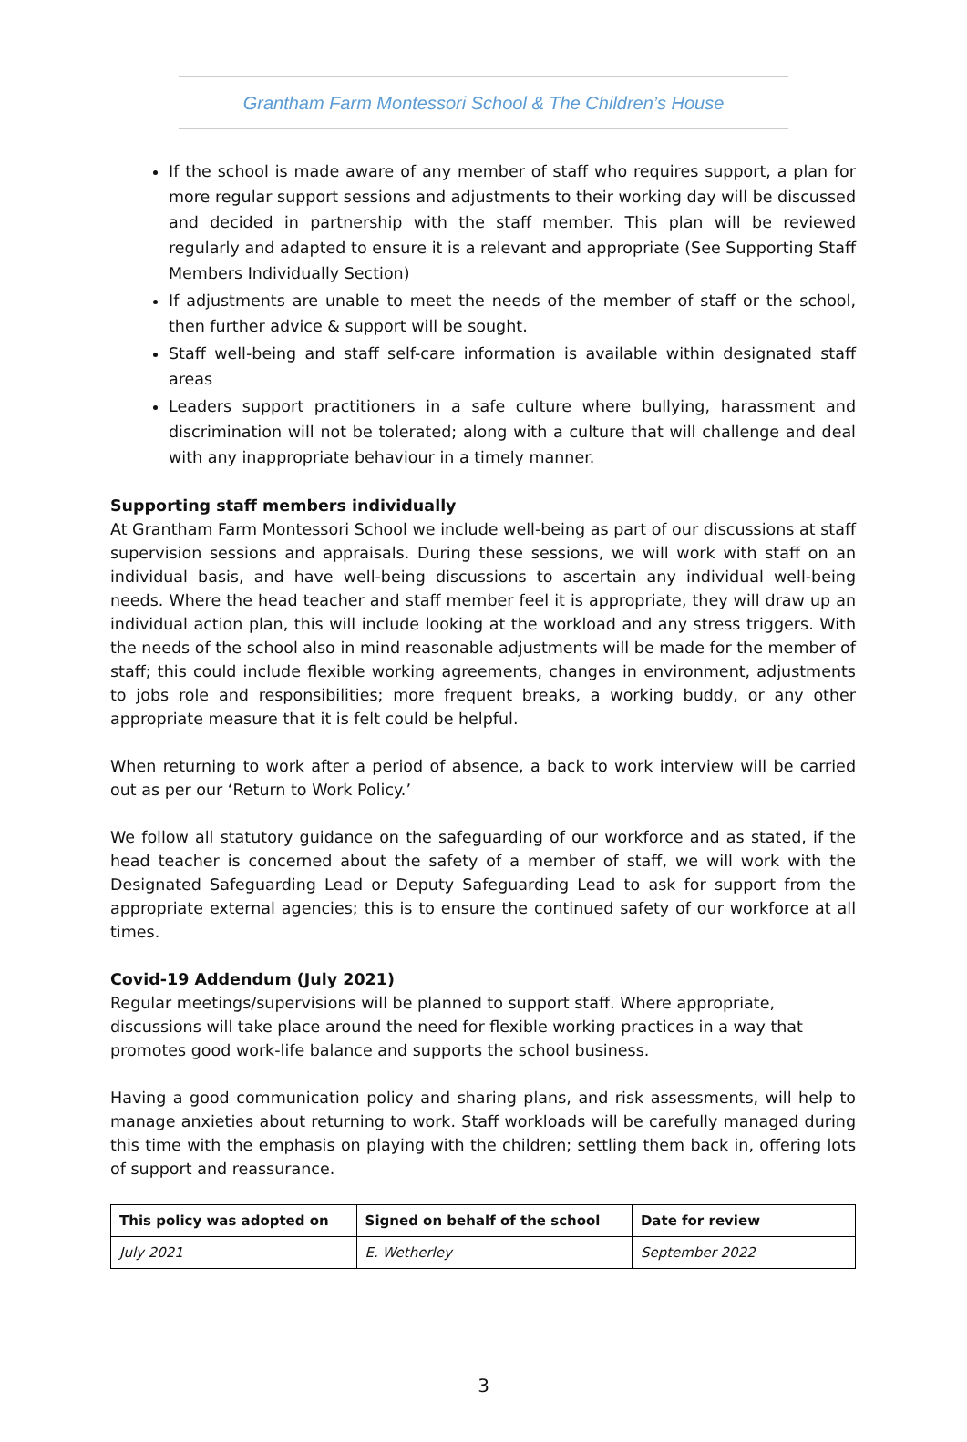Grantham Farm Montessori School & The Children’s House
If the school is made aware of any member of staff who requires support, a plan for more regular support sessions and adjustments to their working day will be discussed and decided in partnership with the staff member. This plan will be reviewed regularly and adapted to ensure it is a relevant and appropriate (See Supporting Staff Members Individually Section)
If adjustments are unable to meet the needs of the member of staff or the school, then further advice & support will be sought.
Staff well-being and staff self-care information is available within designated staff areas
Leaders support practitioners in a safe culture where bullying, harassment and discrimination will not be tolerated; along with a culture that will challenge and deal with any inappropriate behaviour in a timely manner.
Supporting staff members individually
At Grantham Farm Montessori School we include well-being as part of our discussions at staff supervision sessions and appraisals. During these sessions, we will work with staff on an individual basis, and have well-being discussions to ascertain any individual well-being needs. Where the head teacher and staff member feel it is appropriate, they will draw up an individual action plan, this will include looking at the workload and any stress triggers. With the needs of the school also in mind reasonable adjustments will be made for the member of staff; this could include flexible working agreements, changes in environment, adjustments to jobs role and responsibilities; more frequent breaks, a working buddy, or any other appropriate measure that it is felt could be helpful.
When returning to work after a period of absence, a back to work interview will be carried out as per our ‘Return to Work Policy.’
We follow all statutory guidance on the safeguarding of our workforce and as stated, if the head teacher is concerned about the safety of a member of staff, we will work with the Designated Safeguarding Lead or Deputy Safeguarding Lead to ask for support from the appropriate external agencies; this is to ensure the continued safety of our workforce at all times.
Covid-19 Addendum (July 2021)
Regular meetings/supervisions will be planned to support staff. Where appropriate, discussions will take place around the need for flexible working practices in a way that promotes good work-life balance and supports the school business.
Having a good communication policy and sharing plans, and risk assessments, will help to manage anxieties about returning to work. Staff workloads will be carefully managed during this time with the emphasis on playing with the children; settling them back in, offering lots of support and reassurance.
| This policy was adopted on | Signed on behalf of the school | Date for review |
| --- | --- | --- |
| July 2021 | E. Wetherley | September 2022 |
3